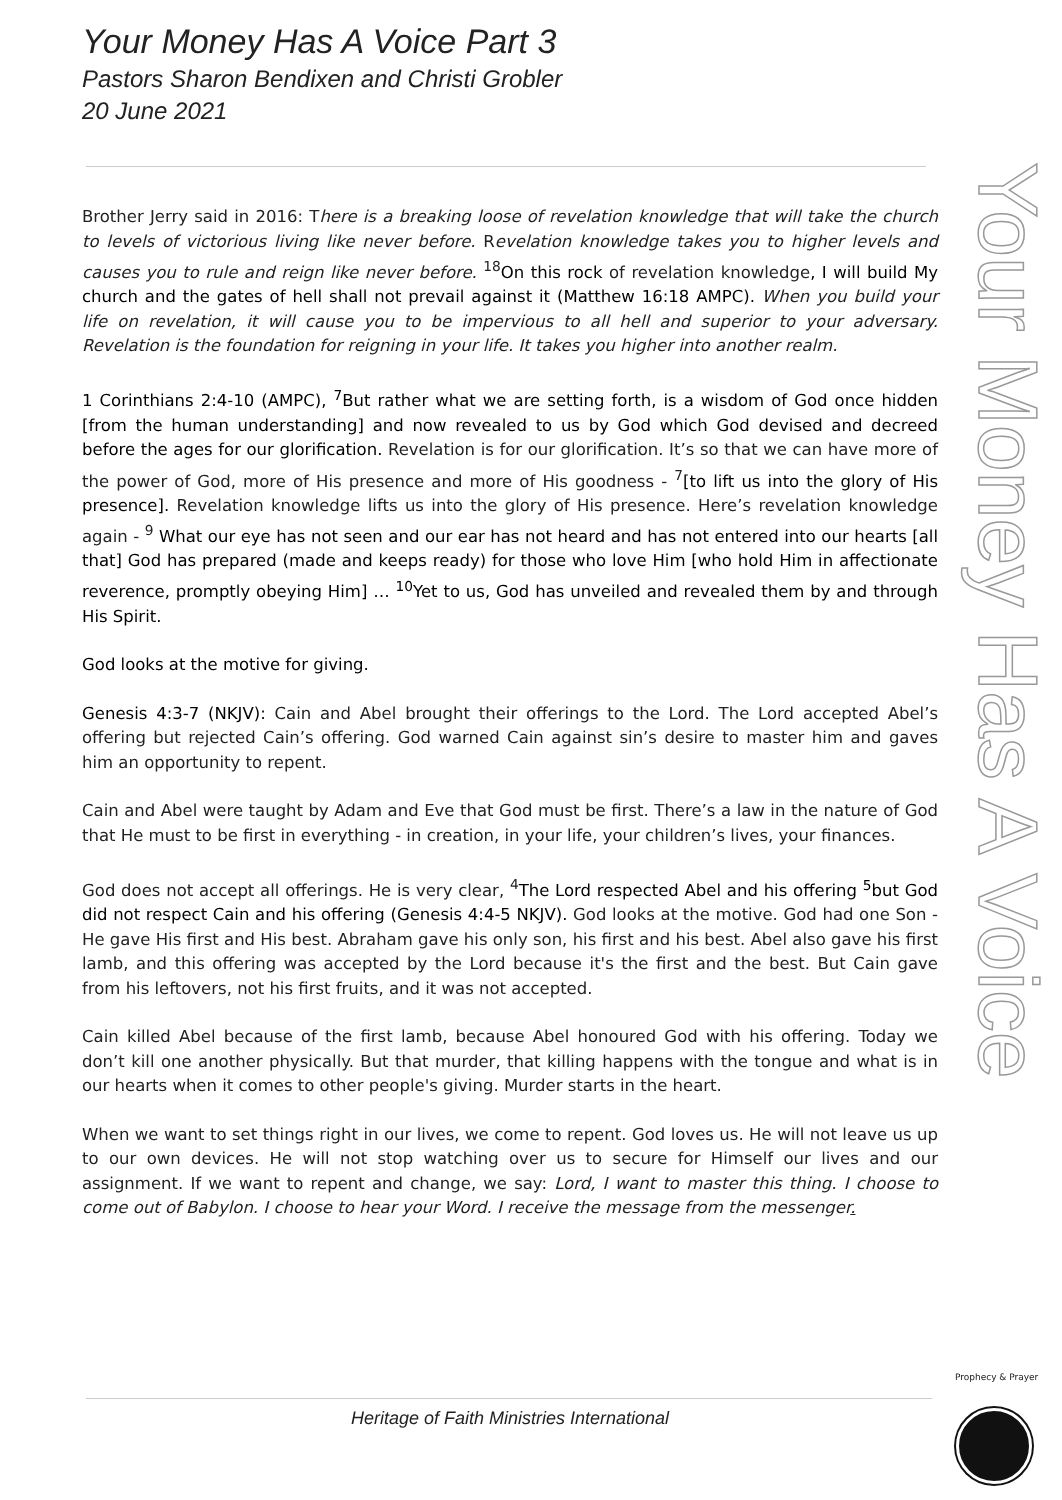Your Money Has A Voice Part 3
Pastors Sharon Bendixen and Christi Grobler
20 June 2021
Your Money Has A Voice
Brother Jerry said in 2016: There is a breaking loose of revelation knowledge that will take the church to levels of victorious living like never before. Revelation knowledge takes you to higher levels and causes you to rule and reign like never before. <sup>18</sup>On this rock of revelation knowledge, I will build My church and the gates of hell shall not prevail against it (Matthew 16:18 AMPC). When you build your life on revelation, it will cause you to be impervious to all hell and superior to your adversary. Revelation is the foundation for reigning in your life. It takes you higher into another realm.
1 Corinthians 2:4-10 (AMPC), <sup>7</sup>But rather what we are setting forth, is a wisdom of God once hidden [from the human understanding] and now revealed to us by God which God devised and decreed before the ages for our glorification. Revelation is for our glorification. It’s so that we can have more of the power of God, more of His presence and more of His goodness - <sup>7</sup>[to lift us into the glory of His presence]. Revelation knowledge lifts us into the glory of His presence. Here’s revelation knowledge again - <sup>9</sup> What our eye has not seen and our ear has not heard and has not entered into our hearts [all that] God has prepared (made and keeps ready) for those who love Him [who hold Him in affectionate reverence, promptly obeying Him] … <sup>10</sup>Yet to us, God has unveiled and revealed them by and through His Spirit.
God looks at the motive for giving.
Genesis 4:3-7 (NKJV): Cain and Abel brought their offerings to the Lord. The Lord accepted Abel’s offering but rejected Cain’s offering. God warned Cain against sin’s desire to master him and gaves him an opportunity to repent.
Cain and Abel were taught by Adam and Eve that God must be first. There’s a law in the nature of God that He must to be first in everything - in creation, in your life, your children’s lives, your finances.
God does not accept all offerings. He is very clear, <sup>4</sup>The Lord respected Abel and his offering <sup>5</sup>but God did not respect Cain and his offering (Genesis 4:4-5 NKJV). God looks at the motive. God had one Son - He gave His first and His best. Abraham gave his only son, his first and his best. Abel also gave his first lamb, and this offering was accepted by the Lord because it's the first and the best. But Cain gave from his leftovers, not his first fruits, and it was not accepted.
Cain killed Abel because of the first lamb, because Abel honoured God with his offering. Today we don’t kill one another physically. But that murder, that killing happens with the tongue and what is in our hearts when it comes to other people's giving. Murder starts in the heart.
When we want to set things right in our lives, we come to repent. God loves us. He will not leave us up to our own devices. He will not stop watching over us to secure for Himself our lives and our assignment. If we want to repent and change, we say: Lord, I want to master this thing. I choose to come out of Babylon. I choose to hear your Word. I receive the message from the messenger.
Heritage of Faith Ministries International
Prophecy & Prayer